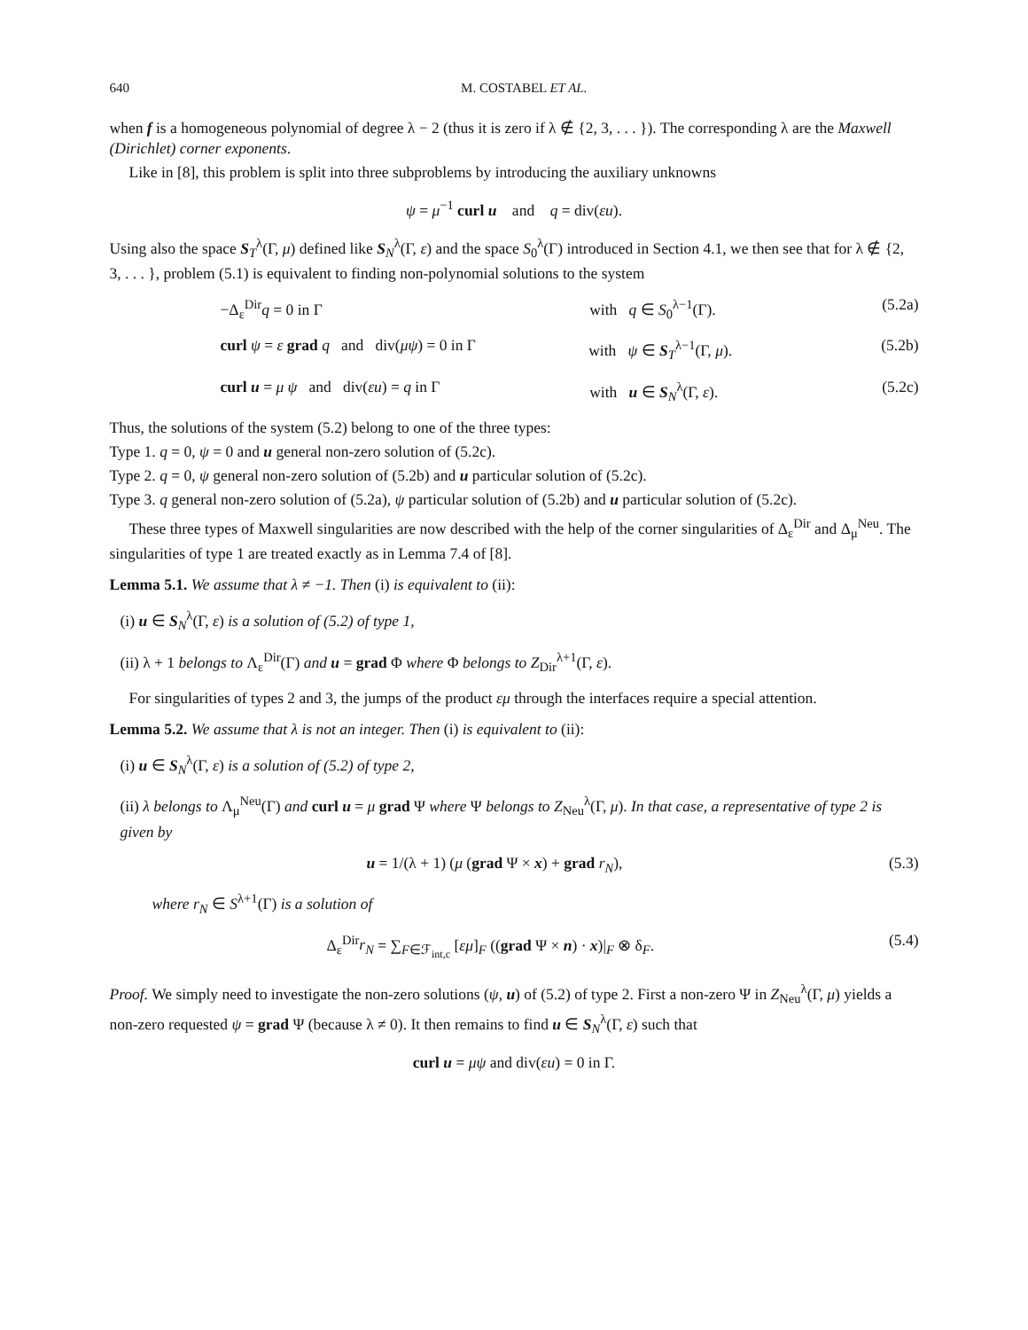640 M. COSTABEL ET AL.
when f is a homogeneous polynomial of degree λ − 2 (thus it is zero if λ ∉ {2, 3, . . . }). The corresponding λ are the Maxwell (Dirichlet) corner exponents.
Like in [8], this problem is split into three subproblems by introducing the auxiliary unknowns
ψ = μ<sup>−1</sup> curl u and q = div(εu).
Using also the space S<sub>T</sub><sup>λ</sup>(Γ, μ) defined like S<sub>N</sub><sup>λ</sup>(Γ, ε) and the space S<sub>0</sub><sup>λ</sup>(Γ) introduced in Section 4.1, we then see that for λ ∉ {2, 3, . . . }, problem (5.1) is equivalent to finding non-polynomial solutions to the system
−Δ<sub>ε</sub><sup>Dir</sup>q = 0 in Γ with q ∈ S<sub>0</sub><sup>λ−1</sup>(Γ). (5.2a)
curl ψ = ε grad q and div(μψ) = 0 in Γ with ψ ∈ S<sub>T</sub><sup>λ−1</sup>(Γ, μ). (5.2b)
curl u = μ ψ and div(εu) = q in Γ with u ∈ S<sub>N</sub><sup>λ</sup>(Γ, ε). (5.2c)
Thus, the solutions of the system (5.2) belong to one of the three types:
Type 1. q = 0, ψ = 0 and u general non-zero solution of (5.2c).
Type 2. q = 0, ψ general non-zero solution of (5.2b) and u particular solution of (5.2c).
Type 3. q general non-zero solution of (5.2a), ψ particular solution of (5.2b) and u particular solution of (5.2c).
These three types of Maxwell singularities are now described with the help of the corner singularities of Δ<sub>ε</sub><sup>Dir</sup> and Δ<sub>μ</sub><sup>Neu</sup>. The singularities of type 1 are treated exactly as in Lemma 7.4 of [8].
Lemma 5.1. We assume that λ ≠ −1. Then (i) is equivalent to (ii):
(i) u ∈ S<sub>N</sub><sup>λ</sup>(Γ, ε) is a solution of (5.2) of type 1,
(ii) λ + 1 belongs to Λ<sub>ε</sub><sup>Dir</sup>(Γ) and u = grad Φ where Φ belongs to Z<sub>Dir</sub><sup>λ+1</sup>(Γ, ε).
For singularities of types 2 and 3, the jumps of the product εμ through the interfaces require a special attention.
Lemma 5.2. We assume that λ is not an integer. Then (i) is equivalent to (ii):
(i) u ∈ S<sub>N</sub><sup>λ</sup>(Γ, ε) is a solution of (5.2) of type 2,
(ii) λ belongs to Λ<sub>μ</sub><sup>Neu</sup>(Γ) and curl u = μ grad Ψ where Ψ belongs to Z<sub>Neu</sub><sup>λ</sup>(Γ, μ). In that case, a representative of type 2 is given by
u = 1/(λ + 1) (μ (grad Ψ × x) + grad r<sub>N</sub>), (5.3)
where r<sub>N</sub> ∈ S<sup>λ+1</sup>(Γ) is a solution of
Δ<sub>ε</sub><sup>Dir</sup>r<sub>N</sub> = ∑<sub>F∈ℱ<sub>int,c</sub></sub> [εμ]<sub>F</sub> ((grad Ψ × n) · x)|<sub>F</sub> ⊗ δ<sub>F</sub>. (5.4)
Proof. We simply need to investigate the non-zero solutions (ψ, u) of (5.2) of type 2. First a non-zero Ψ in Z<sub>Neu</sub><sup>λ</sup>(Γ, μ) yields a non-zero requested ψ = grad Ψ (because λ ≠ 0). It then remains to find u ∈ S<sub>N</sub><sup>λ</sup>(Γ, ε) such that
curl u = μψ and div(εu) = 0 in Γ.